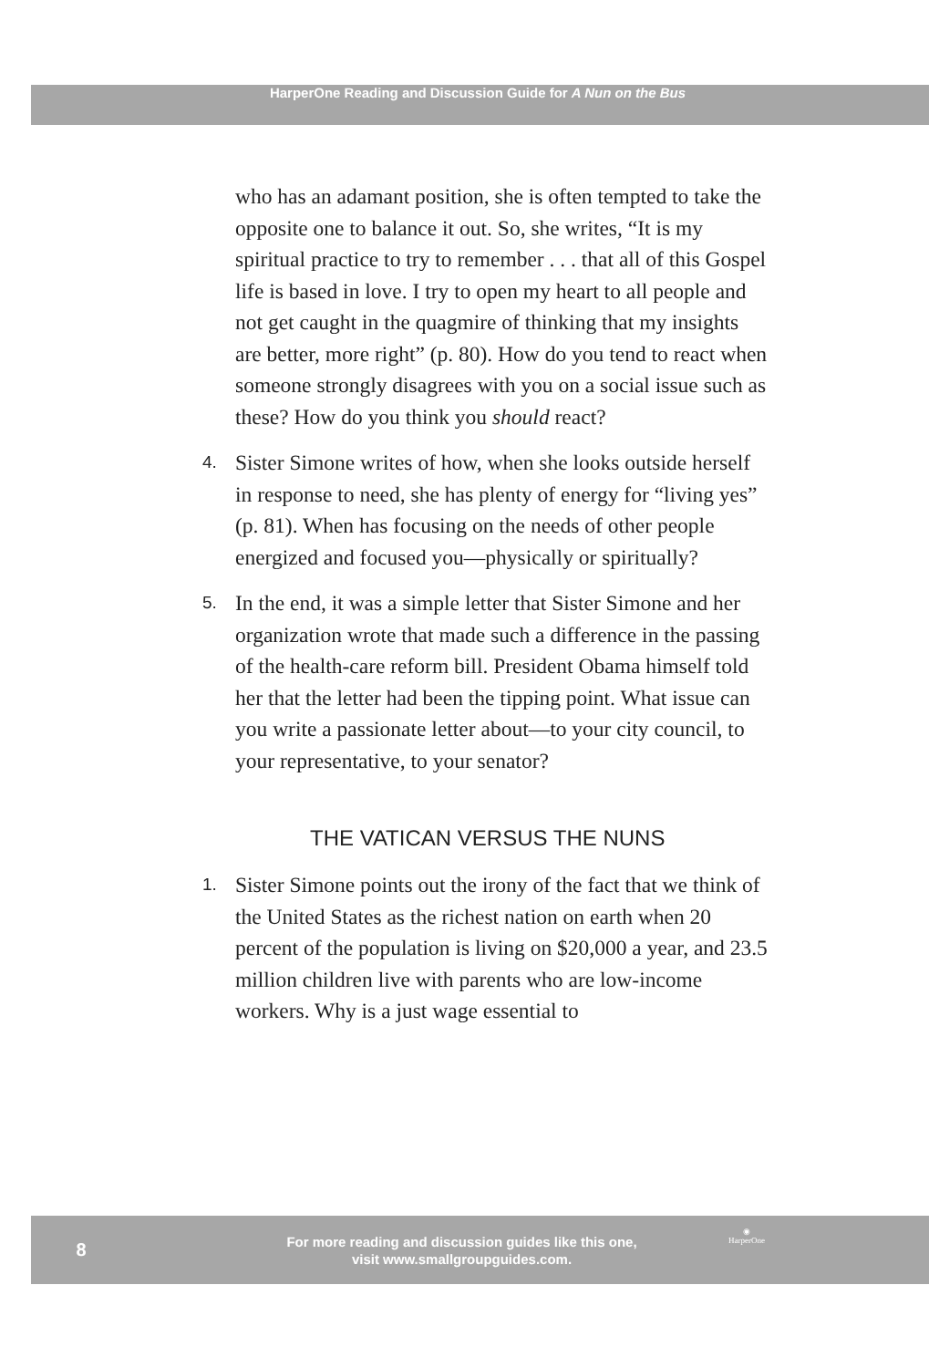HarperOne Reading and Discussion Guide for A Nun on the Bus
who has an adamant position, she is often tempted to take the opposite one to balance it out. So, she writes, “It is my spiritual practice to try to remember . . . that all of this Gospel life is based in love. I try to open my heart to all people and not get caught in the quagmire of thinking that my insights are better, more right” (p. 80). How do you tend to react when someone strongly disagrees with you on a social issue such as these? How do you think you should react?
4.
Sister Simone writes of how, when she looks outside herself in response to need, she has plenty of energy for “living yes” (p. 81). When has focusing on the needs of other people energized and focused you—physically or spiritually?
5.
In the end, it was a simple letter that Sister Simone and her organization wrote that made such a difference in the passing of the health-care reform bill. President Obama himself told her that the letter had been the tipping point. What issue can you write a passionate letter about—to your city council, to your representative, to your senator?
THE VATICAN VERSUS THE NUNS
1.
Sister Simone points out the irony of the fact that we think of the United States as the richest nation on earth when 20 percent of the population is living on $20,000 a year, and 23.5 million children live with parents who are low-income workers. Why is a just wage essential to
8
For more reading and discussion guides like this one,
visit www.smallgroupguides.com.
◉
HarperOne